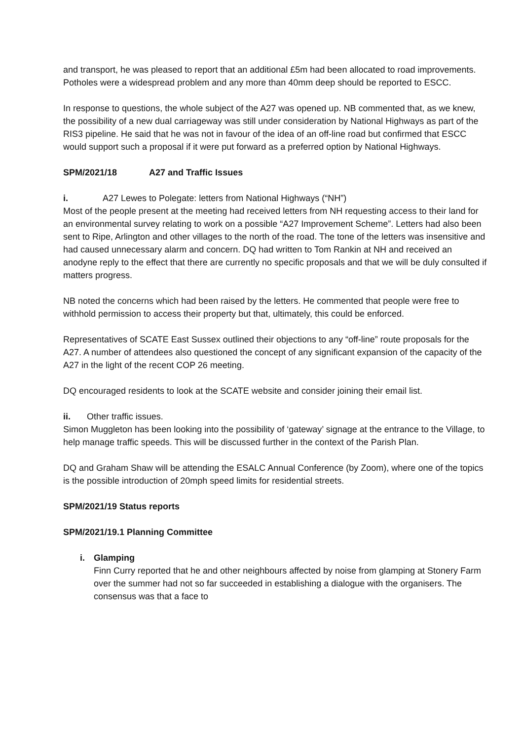and transport, he was pleased to report that an additional £5m had been allocated to road improvements. Potholes were a widespread problem and any more than 40mm deep should be reported to ESCC.
In response to questions, the whole subject of the A27 was opened up. NB commented that, as we knew, the possibility of a new dual carriageway was still under consideration by National Highways as part of the RIS3 pipeline. He said that he was not in favour of the idea of an off-line road but confirmed that ESCC would support such a proposal if it were put forward as a preferred option by National Highways.
SPM/2021/18 A27 and Traffic Issues
i. A27 Lewes to Polegate: letters from National Highways (“NH”)
Most of the people present at the meeting had received letters from NH requesting access to their land for an environmental survey relating to work on a possible “A27 Improvement Scheme”. Letters had also been sent to Ripe, Arlington and other villages to the north of the road. The tone of the letters was insensitive and had caused unnecessary alarm and concern. DQ had written to Tom Rankin at NH and received an anodyne reply to the effect that there are currently no specific proposals and that we will be duly consulted if matters progress.
NB noted the concerns which had been raised by the letters. He commented that people were free to withhold permission to access their property but that, ultimately, this could be enforced.
Representatives of SCATE East Sussex outlined their objections to any “off-line” route proposals for the A27. A number of attendees also questioned the concept of any significant expansion of the capacity of the A27 in the light of the recent COP 26 meeting.
DQ encouraged residents to look at the SCATE website and consider joining their email list.
ii. Other traffic issues.
Simon Muggleton has been looking into the possibility of ‘gateway’ signage at the entrance to the Village, to help manage traffic speeds. This will be discussed further in the context of the Parish Plan.
DQ and Graham Shaw will be attending the ESALC Annual Conference (by Zoom), where one of the topics is the possible introduction of 20mph speed limits for residential streets.
SPM/2021/19 Status reports
SPM/2021/19.1 Planning Committee
i. Glamping
Finn Curry reported that he and other neighbours affected by noise from glamping at Stonery Farm over the summer had not so far succeeded in establishing a dialogue with the organisers. The consensus was that a face to